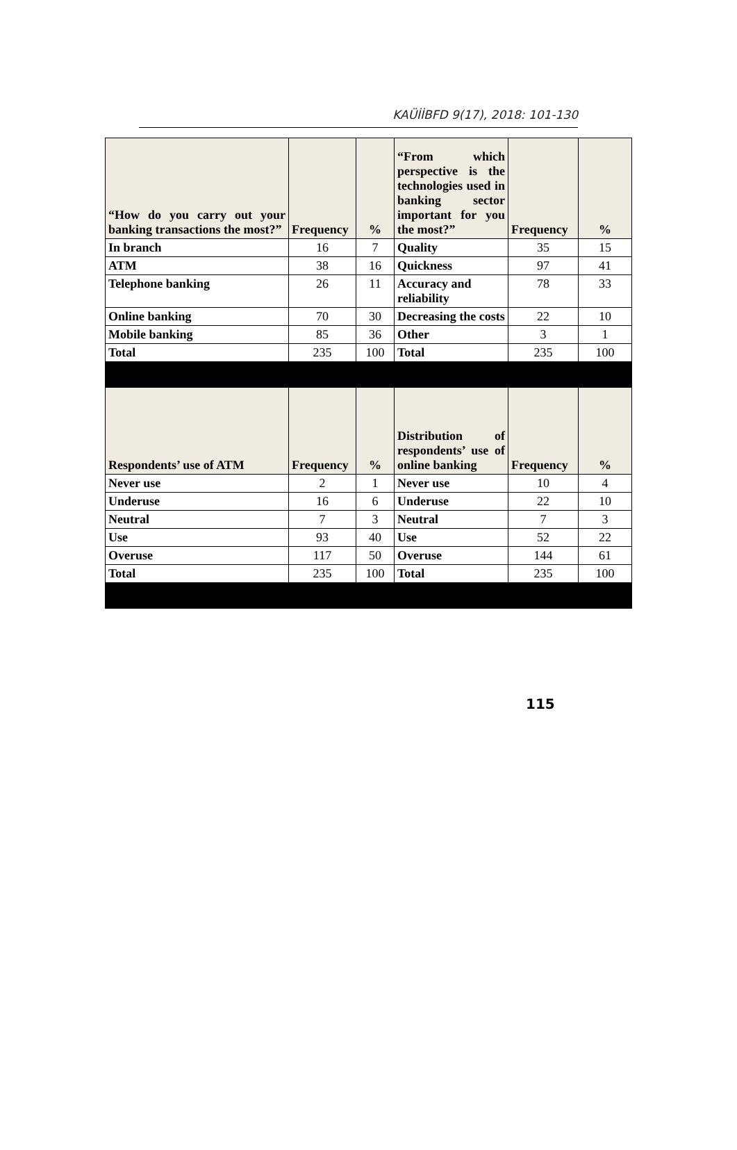KAÜİİBFD 9(17), 2018: 101-130
| “How do you carry out your banking transactions the most?” | Frequency | % | “From which perspective is the technologies used in banking sector important for you the most?” | Frequency | % |
| --- | --- | --- | --- | --- | --- |
| In branch | 16 | 7 | Quality | 35 | 15 |
| ATM | 38 | 16 | Quickness | 97 | 41 |
| Telephone banking | 26 | 11 | Accuracy and reliability | 78 | 33 |
| Online banking | 70 | 30 | Decreasing the costs | 22 | 10 |
| Mobile banking | 85 | 36 | Other | 3 | 1 |
| Total | 235 | 100 | Total | 235 | 100 |
| Respondents’ use of ATM | Frequency | % | Distribution of respondents’ use of online banking | Frequency | % |
| Never use | 2 | 1 | Never use | 10 | 4 |
| Underuse | 16 | 6 | Underuse | 22 | 10 |
| Neutral | 7 | 3 | Neutral | 7 | 3 |
| Use | 93 | 40 | Use | 52 | 22 |
| Overuse | 117 | 50 | Overuse | 144 | 61 |
| Total | 235 | 100 | Total | 235 | 100 |
115